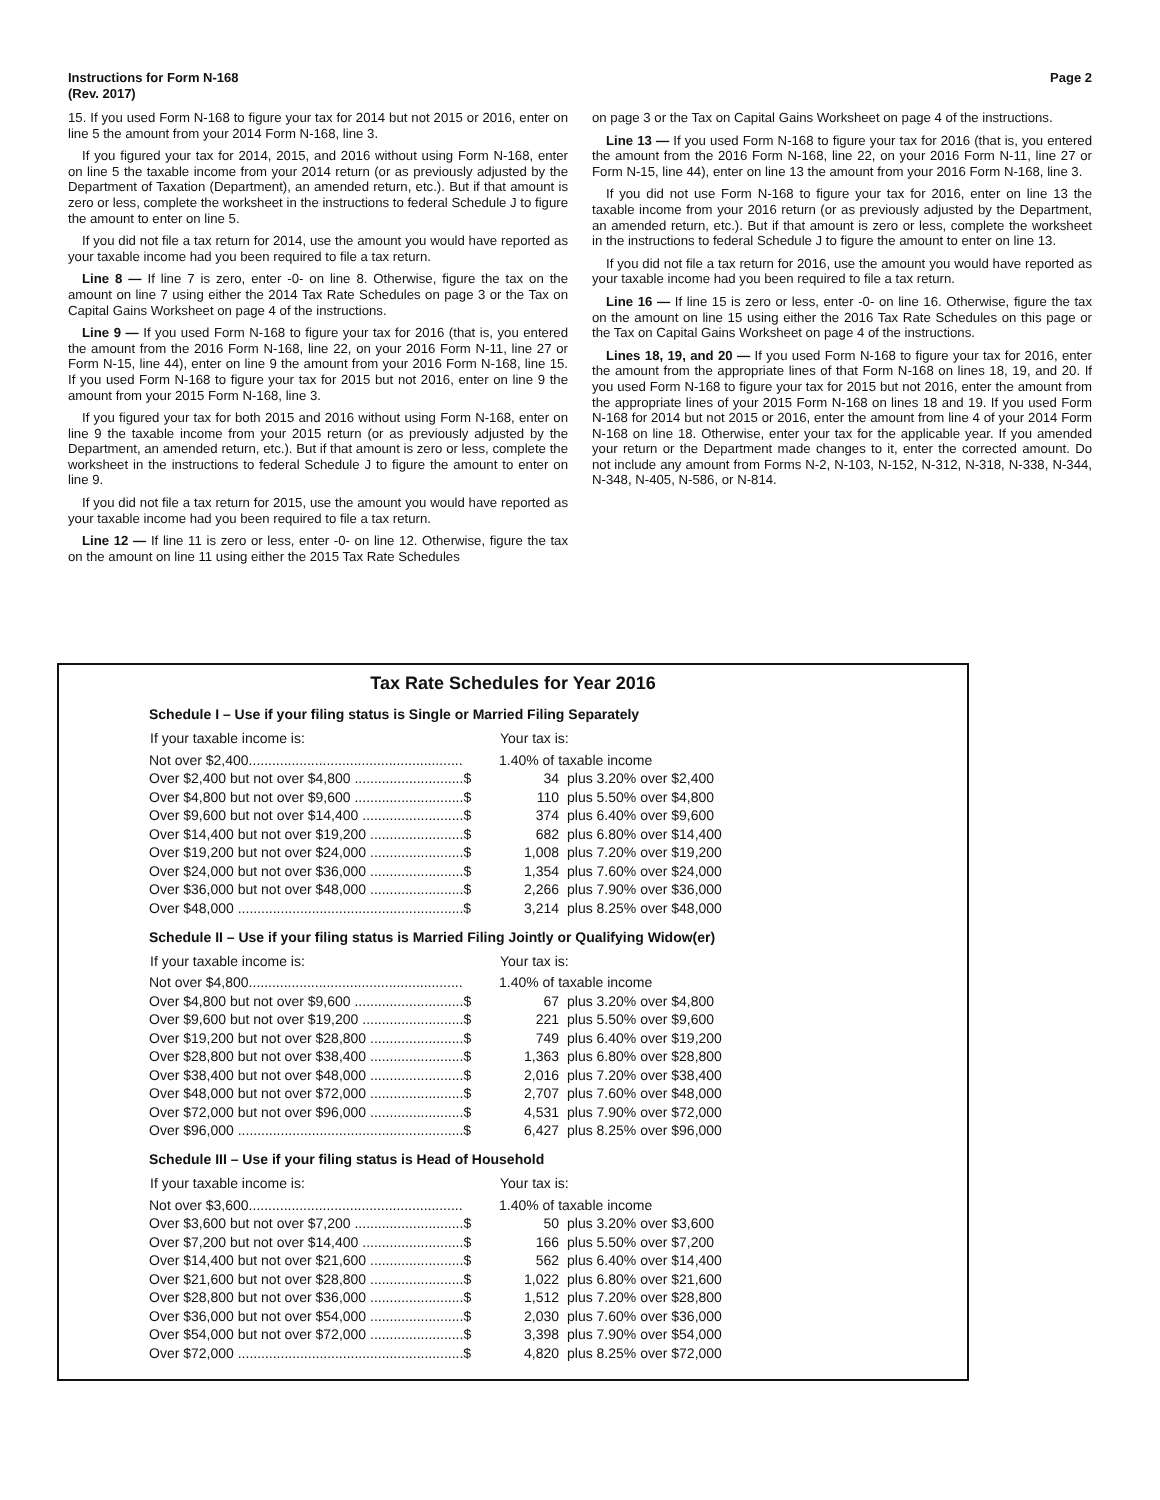Instructions for Form N-168
(Rev. 2017)
Page 2
15. If you used Form N-168 to figure your tax for 2014 but not 2015 or 2016, enter on line 5 the amount from your 2014 Form N-168, line 3.
If you figured your tax for 2014, 2015, and 2016 without using Form N-168, enter on line 5 the taxable income from your 2014 return (or as previously adjusted by the Department of Taxation (Department), an amended return, etc.). But if that amount is zero or less, complete the worksheet in the instructions to federal Schedule J to figure the amount to enter on line 5.
If you did not file a tax return for 2014, use the amount you would have reported as your taxable income had you been required to file a tax return.
Line 8 — If line 7 is zero, enter -0- on line 8. Otherwise, figure the tax on the amount on line 7 using either the 2014 Tax Rate Schedules on page 3 or the Tax on Capital Gains Worksheet on page 4 of the instructions.
Line 9 — If you used Form N-168 to figure your tax for 2016 (that is, you entered the amount from the 2016 Form N-168, line 22, on your 2016 Form N-11, line 27 or Form N-15, line 44), enter on line 9 the amount from your 2016 Form N-168, line 15. If you used Form N-168 to figure your tax for 2015 but not 2016, enter on line 9 the amount from your 2015 Form N-168, line 3.
If you figured your tax for both 2015 and 2016 without using Form N-168, enter on line 9 the taxable income from your 2015 return (or as previously adjusted by the Department, an amended return, etc.). But if that amount is zero or less, complete the worksheet in the instructions to federal Schedule J to figure the amount to enter on line 9.
If you did not file a tax return for 2015, use the amount you would have reported as your taxable income had you been required to file a tax return.
Line 12 — If line 11 is zero or less, enter -0- on line 12. Otherwise, figure the tax on the amount on line 11 using either the 2015 Tax Rate Schedules
on page 3 or the Tax on Capital Gains Worksheet on page 4 of the instructions.
Line 13 — If you used Form N-168 to figure your tax for 2016 (that is, you entered the amount from the 2016 Form N-168, line 22, on your 2016 Form N-11, line 27 or Form N-15, line 44), enter on line 13 the amount from your 2016 Form N-168, line 3.
If you did not use Form N-168 to figure your tax for 2016, enter on line 13 the taxable income from your 2016 return (or as previously adjusted by the Department, an amended return, etc.). But if that amount is zero or less, complete the worksheet in the instructions to federal Schedule J to figure the amount to enter on line 13.
If you did not file a tax return for 2016, use the amount you would have reported as your taxable income had you been required to file a tax return.
Line 16 — If line 15 is zero or less, enter -0- on line 16. Otherwise, figure the tax on the amount on line 15 using either the 2016 Tax Rate Schedules on this page or the Tax on Capital Gains Worksheet on page 4 of the instructions.
Lines 18, 19, and 20 — If you used Form N-168 to figure your tax for 2016, enter the amount from the appropriate lines of that Form N-168 on lines 18, 19, and 20. If you used Form N-168 to figure your tax for 2015 but not 2016, enter the amount from the appropriate lines of your 2015 Form N-168 on lines 18 and 19. If you used Form N-168 for 2014 but not 2015 or 2016, enter the amount from line 4 of your 2014 Form N-168 on line 18. Otherwise, enter your tax for the applicable year. If you amended your return or the Department made changes to it, enter the corrected amount. Do not include any amount from Forms N-2, N-103, N-152, N-312, N-318, N-338, N-344, N-348, N-405, N-586, or N-814.
Tax Rate Schedules for Year 2016
Schedule I – Use if your filing status is Single or Married Filing Separately
| If your taxable income is: | Your tax is: | |
| --- | --- | --- |
| Not over $2,400....................................................... | 1.40% of taxable income | |
| Over $2,400 but not over $4,800 ............................$ | 34 | plus 3.20% over $2,400 |
| Over $4,800 but not over $9,600 ............................$ | 110 | plus 5.50% over $4,800 |
| Over $9,600 but not over $14,400 ..........................$ | 374 | plus 6.40% over $9,600 |
| Over $14,400 but not over $19,200 ........................$ | 682 | plus 6.80% over $14,400 |
| Over $19,200 but not over $24,000 ........................$ | 1,008 | plus 7.20% over $19,200 |
| Over $24,000 but not over $36,000 ........................$ | 1,354 | plus 7.60% over $24,000 |
| Over $36,000 but not over $48,000 ........................$ | 2,266 | plus 7.90% over $36,000 |
| Over $48,000 ..........................................................$ | 3,214 | plus 8.25% over $48,000 |
Schedule II – Use if your filing status is Married Filing Jointly or Qualifying Widow(er)
| If your taxable income is: | Your tax is: | |
| --- | --- | --- |
| Not over $4,800....................................................... | 1.40% of taxable income | |
| Over $4,800 but not over $9,600 ............................$ | 67 | plus 3.20% over $4,800 |
| Over $9,600 but not over $19,200 ..........................$ | 221 | plus 5.50% over $9,600 |
| Over $19,200 but not over $28,800 ........................$ | 749 | plus 6.40% over $19,200 |
| Over $28,800 but not over $38,400 ........................$ | 1,363 | plus 6.80% over $28,800 |
| Over $38,400 but not over $48,000 ........................$ | 2,016 | plus 7.20% over $38,400 |
| Over $48,000 but not over $72,000 ........................$ | 2,707 | plus 7.60% over $48,000 |
| Over $72,000 but not over $96,000 ........................$ | 4,531 | plus 7.90% over $72,000 |
| Over $96,000 ..........................................................$ | 6,427 | plus 8.25% over $96,000 |
Schedule III – Use if your filing status is Head of Household
| If your taxable income is: | Your tax is: | |
| --- | --- | --- |
| Not over $3,600....................................................... | 1.40% of taxable income | |
| Over $3,600 but not over $7,200 ............................$ | 50 | plus 3.20% over $3,600 |
| Over $7,200 but not over $14,400 ..........................$ | 166 | plus 5.50% over $7,200 |
| Over $14,400 but not over $21,600 ........................$ | 562 | plus 6.40% over $14,400 |
| Over $21,600 but not over $28,800 ........................$ | 1,022 | plus 6.80% over $21,600 |
| Over $28,800 but not over $36,000 ........................$ | 1,512 | plus 7.20% over $28,800 |
| Over $36,000 but not over $54,000 ........................$ | 2,030 | plus 7.60% over $36,000 |
| Over $54,000 but not over $72,000 ........................$ | 3,398 | plus 7.90% over $54,000 |
| Over $72,000 ..........................................................$ | 4,820 | plus 8.25% over $72,000 |